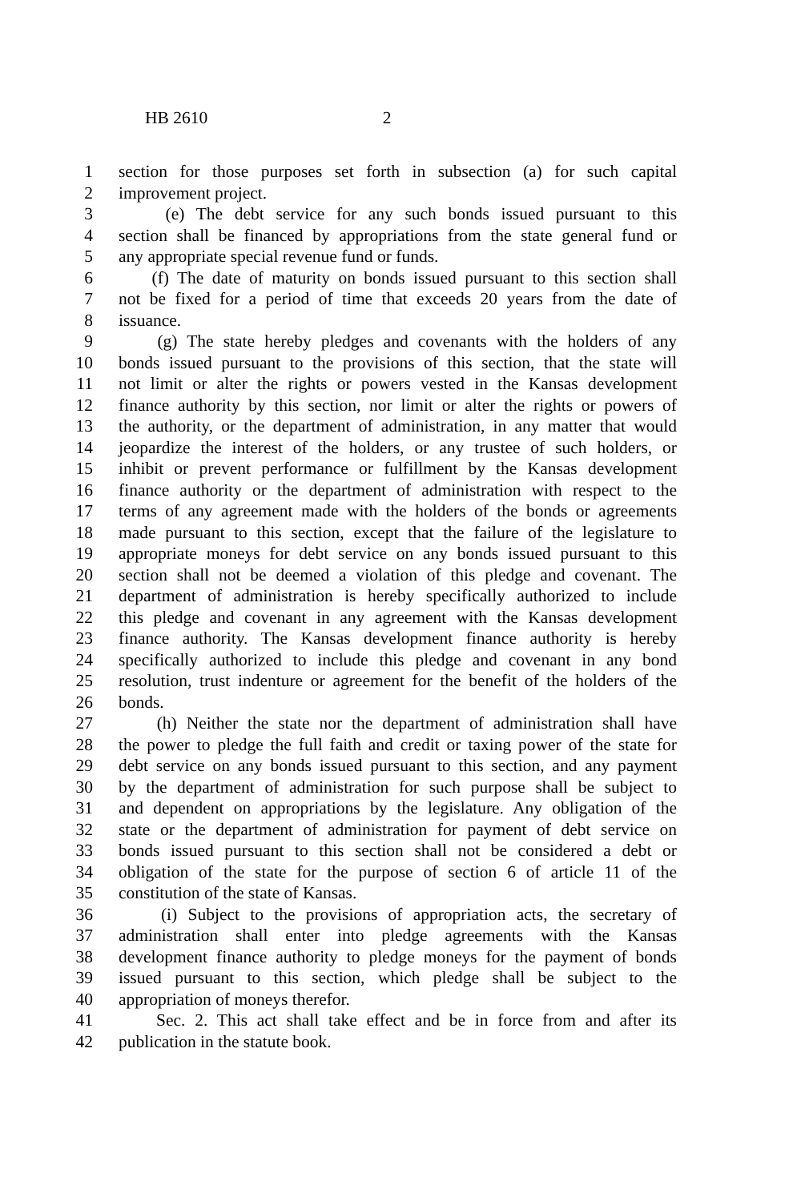HB 2610 2
1 section for those purposes set forth in subsection (a) for such capital
2 improvement project.
3 (e) The debt service for any such bonds issued pursuant to this
4 section shall be financed by appropriations from the state general fund or
5 any appropriate special revenue fund or funds.
6 (f) The date of maturity on bonds issued pursuant to this section shall
7 not be fixed for a period of time that exceeds 20 years from the date of
8 issuance.
9 (g) The state hereby pledges and covenants with the holders of any
10 bonds issued pursuant to the provisions of this section, that the state will
11 not limit or alter the rights or powers vested in the Kansas development
12 finance authority by this section, nor limit or alter the rights or powers of
13 the authority, or the department of administration, in any matter that would
14 jeopardize the interest of the holders, or any trustee of such holders, or
15 inhibit or prevent performance or fulfillment by the Kansas development
16 finance authority or the department of administration with respect to the
17 terms of any agreement made with the holders of the bonds or agreements
18 made pursuant to this section, except that the failure of the legislature to
19 appropriate moneys for debt service on any bonds issued pursuant to this
20 section shall not be deemed a violation of this pledge and covenant. The
21 department of administration is hereby specifically authorized to include
22 this pledge and covenant in any agreement with the Kansas development
23 finance authority. The Kansas development finance authority is hereby
24 specifically authorized to include this pledge and covenant in any bond
25 resolution, trust indenture or agreement for the benefit of the holders of the
26 bonds.
27 (h) Neither the state nor the department of administration shall have
28 the power to pledge the full faith and credit or taxing power of the state for
29 debt service on any bonds issued pursuant to this section, and any payment
30 by the department of administration for such purpose shall be subject to
31 and dependent on appropriations by the legislature. Any obligation of the
32 state or the department of administration for payment of debt service on
33 bonds issued pursuant to this section shall not be considered a debt or
34 obligation of the state for the purpose of section 6 of article 11 of the
35 constitution of the state of Kansas.
36 (i) Subject to the provisions of appropriation acts, the secretary of
37 administration shall enter into pledge agreements with the Kansas
38 development finance authority to pledge moneys for the payment of bonds
39 issued pursuant to this section, which pledge shall be subject to the
40 appropriation of moneys therefor.
41 Sec. 2. This act shall take effect and be in force from and after its
42 publication in the statute book.